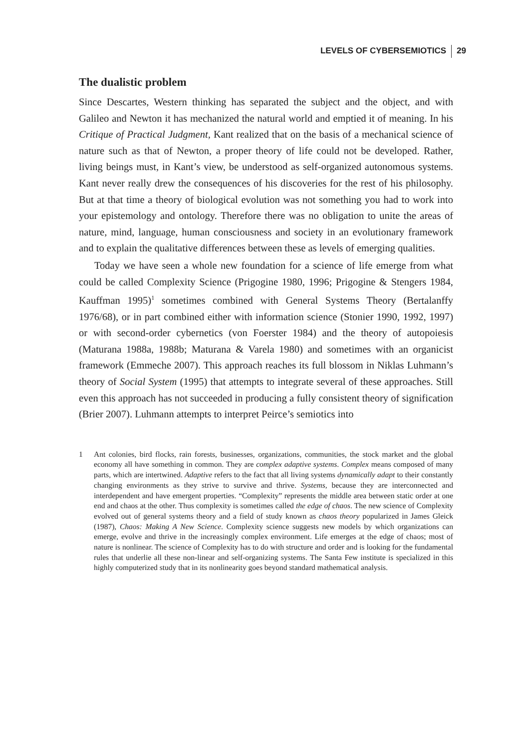LEVELS OF CYBERSEMIOTICS 29
The dualistic problem
Since Descartes, Western thinking has separated the subject and the object, and with Galileo and Newton it has mechanized the natural world and emptied it of meaning. In his Critique of Practical Judgment, Kant realized that on the basis of a mechanical science of nature such as that of Newton, a proper theory of life could not be developed. Rather, living beings must, in Kant’s view, be understood as self-organized autonomous systems. Kant never really drew the consequences of his discoveries for the rest of his philosophy. But at that time a theory of biological evolution was not something you had to work into your epistemology and ontology. Therefore there was no obligation to unite the areas of nature, mind, language, human consciousness and society in an evolutionary framework and to explain the qualitative differences between these as levels of emerging qualities.
Today we have seen a whole new foundation for a science of life emerge from what could be called Complexity Science (Prigogine 1980, 1996; Prigogine & Stengers 1984, Kauffman 1995)<sup>1</sup> sometimes combined with General Systems Theory (Bertalanffy 1976/68), or in part combined either with information science (Stonier 1990, 1992, 1997) or with second-order cybernetics (von Foerster 1984) and the theory of autopoiesis (Maturana 1988a, 1988b; Maturana & Varela 1980) and sometimes with an organicist framework (Emmeche 2007). This approach reaches its full blossom in Niklas Luhmann’s theory of Social System (1995) that attempts to integrate several of these approaches. Still even this approach has not succeeded in producing a fully consistent theory of signification (Brier 2007). Luhmann attempts to interpret Peirce’s semiotics into
1 Ant colonies, bird flocks, rain forests, businesses, organizations, communities, the stock market and the global economy all have something in common. They are complex adaptive systems. Complex means composed of many parts, which are intertwined. Adaptive refers to the fact that all living systems dynamically adapt to their constantly changing environments as they strive to survive and thrive. Systems, because they are interconnected and interdependent and have emergent properties. “Complexity” represents the middle area between static order at one end and chaos at the other. Thus complexity is sometimes called the edge of chaos. The new science of Complexity evolved out of general systems theory and a field of study known as chaos theory popularized in James Gleick (1987), Chaos: Making A New Science. Complexity science suggests new models by which organizations can emerge, evolve and thrive in the increasingly complex environment. Life emerges at the edge of chaos; most of nature is nonlinear. The science of Complexity has to do with structure and order and is looking for the fundamental rules that underlie all these non-linear and self-organizing systems. The Santa Few institute is specialized in this highly computerized study that in its nonlinearity goes beyond standard mathematical analysis.